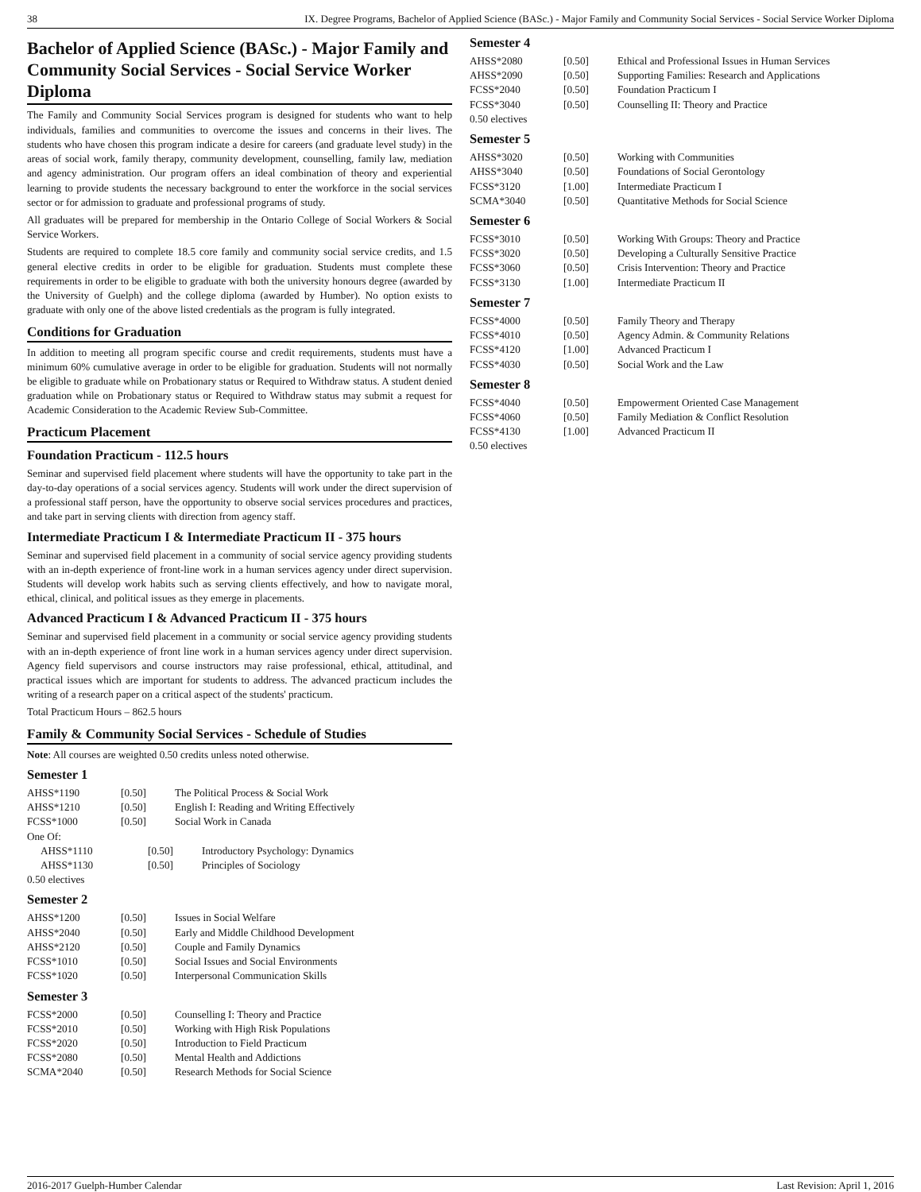38 IX. Degree Programs, Bachelor of Applied Science (BASc.) - Major Family and Community Social Services - Social Service Worker Diploma
Bachelor of Applied Science (BASc.) - Major Family and Community Social Services - Social Service Worker Diploma
The Family and Community Social Services program is designed for students who want to help individuals, families and communities to overcome the issues and concerns in their lives. The students who have chosen this program indicate a desire for careers (and graduate level study) in the areas of social work, family therapy, community development, counselling, family law, mediation and agency administration. Our program offers an ideal combination of theory and experiential learning to provide students the necessary background to enter the workforce in the social services sector or for admission to graduate and professional programs of study.
All graduates will be prepared for membership in the Ontario College of Social Workers & Social Service Workers.
Students are required to complete 18.5 core family and community social service credits, and 1.5 general elective credits in order to be eligible for graduation. Students must complete these requirements in order to be eligible to graduate with both the university honours degree (awarded by the University of Guelph) and the college diploma (awarded by Humber). No option exists to graduate with only one of the above listed credentials as the program is fully integrated.
Conditions for Graduation
In addition to meeting all program specific course and credit requirements, students must have a minimum 60% cumulative average in order to be eligible for graduation. Students will not normally be eligible to graduate while on Probationary status or Required to Withdraw status. A student denied graduation while on Probationary status or Required to Withdraw status may submit a request for Academic Consideration to the Academic Review Sub-Committee.
Practicum Placement
Foundation Practicum - 112.5 hours
Seminar and supervised field placement where students will have the opportunity to take part in the day-to-day operations of a social services agency. Students will work under the direct supervision of a professional staff person, have the opportunity to observe social services procedures and practices, and take part in serving clients with direction from agency staff.
Intermediate Practicum I & Intermediate Practicum II - 375 hours
Seminar and supervised field placement in a community of social service agency providing students with an in-depth experience of front-line work in a human services agency under direct supervision. Students will develop work habits such as serving clients effectively, and how to navigate moral, ethical, clinical, and political issues as they emerge in placements.
Advanced Practicum I & Advanced Practicum II - 375 hours
Seminar and supervised field placement in a community or social service agency providing students with an in-depth experience of front line work in a human services agency under direct supervision. Agency field supervisors and course instructors may raise professional, ethical, attitudinal, and practical issues which are important for students to address. The advanced practicum includes the writing of a research paper on a critical aspect of the students' practicum.
Total Practicum Hours – 862.5 hours
Family & Community Social Services - Schedule of Studies
Note: All courses are weighted 0.50 credits unless noted otherwise.
Semester 1
| AHSS*1190 | [0.50] | The Political Process & Social Work |
| AHSS*1210 | [0.50] | English I: Reading and Writing Effectively |
| FCSS*1000 | [0.50] | Social Work in Canada |
| One Of: | | |
| AHSS*1110 | [0.50] | Introductory Psychology: Dynamics |
| AHSS*1130 | [0.50] | Principles of Sociology |
0.50 electives
Semester 2
| AHSS*1200 | [0.50] | Issues in Social Welfare |
| AHSS*2040 | [0.50] | Early and Middle Childhood Development |
| AHSS*2120 | [0.50] | Couple and Family Dynamics |
| FCSS*1010 | [0.50] | Social Issues and Social Environments |
| FCSS*1020 | [0.50] | Interpersonal Communication Skills |
Semester 3
| FCSS*2000 | [0.50] | Counselling I: Theory and Practice |
| FCSS*2010 | [0.50] | Working with High Risk Populations |
| FCSS*2020 | [0.50] | Introduction to Field Practicum |
| FCSS*2080 | [0.50] | Mental Health and Addictions |
| SCMA*2040 | [0.50] | Research Methods for Social Science |
Semester 4
| AHSS*2080 | [0.50] | Ethical and Professional Issues in Human Services |
| AHSS*2090 | [0.50] | Supporting Families: Research and Applications |
| FCSS*2040 | [0.50] | Foundation Practicum I |
| FCSS*3040 | [0.50] | Counselling II: Theory and Practice |
0.50 electives
Semester 5
| AHSS*3020 | [0.50] | Working with Communities |
| AHSS*3040 | [0.50] | Foundations of Social Gerontology |
| FCSS*3120 | [1.00] | Intermediate Practicum I |
| SCMA*3040 | [0.50] | Quantitative Methods for Social Science |
Semester 6
| FCSS*3010 | [0.50] | Working With Groups: Theory and Practice |
| FCSS*3020 | [0.50] | Developing a Culturally Sensitive Practice |
| FCSS*3060 | [0.50] | Crisis Intervention: Theory and Practice |
| FCSS*3130 | [1.00] | Intermediate Practicum II |
Semester 7
| FCSS*4000 | [0.50] | Family Theory and Therapy |
| FCSS*4010 | [0.50] | Agency Admin. & Community Relations |
| FCSS*4120 | [1.00] | Advanced Practicum I |
| FCSS*4030 | [0.50] | Social Work and the Law |
Semester 8
| FCSS*4040 | [0.50] | Empowerment Oriented Case Management |
| FCSS*4060 | [0.50] | Family Mediation & Conflict Resolution |
| FCSS*4130 | [1.00] | Advanced Practicum II |
0.50 electives
2016-2017 Guelph-Humber Calendar Last Revision: April 1, 2016